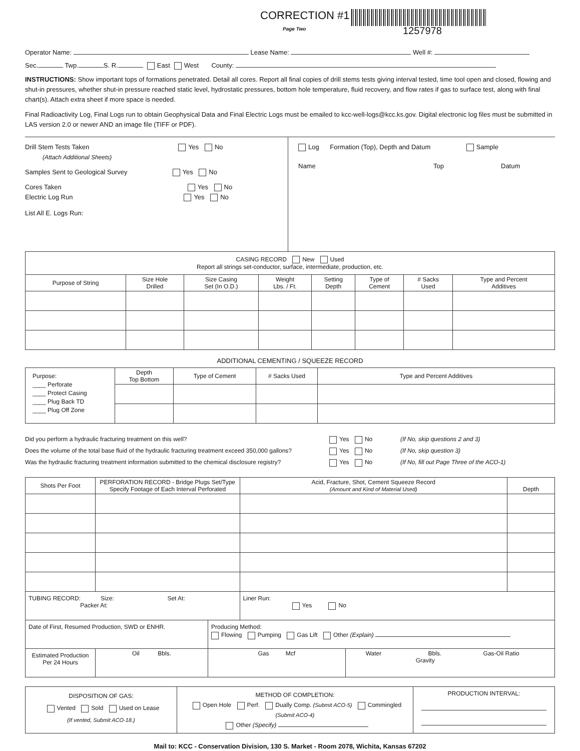CORRECTION #1
Page Two
1257978
Operator Name: Lease Name: Well #:
Sec. Twp. S. R. East West County:
INSTRUCTIONS: Show important tops of formations penetrated. Detail all cores. Report all final copies of drill stems tests giving interval tested, time tool open and closed, flowing and shut-in pressures, whether shut-in pressure reached static level, hydrostatic pressures, bottom hole temperature, fluid recovery, and flow rates if gas to surface test, along with final chart(s). Attach extra sheet if more space is needed.
Final Radioactivity Log, Final Logs run to obtain Geophysical Data and Final Electric Logs must be emailed to kcc-well-logs@kcc.ks.gov. Digital electronic log files must be submitted in LAS version 2.0 or newer AND an image file (TIFF or PDF).
Drill Stem Tests Taken Yes No
(Attach Additional Sheets)
Samples Sent to Geological Survey Yes No
Cores Taken Yes No
Electric Log Run Yes No
List All E. Logs Run:
Log Formation (Top), Depth and Datum Sample
Name Top Datum
| CASING RECORD New Used Report all strings set-conductor, surface, intermediate, production, etc. | | | | | | | |
| Purpose of String | Size Hole Drilled | Size Casing Set (In O.D.) | Weight Lbs. / Ft. | Setting Depth | Type of Cement | # Sacks Used | Type and Percent Additives |
ADDITIONAL CEMENTING / SQUEEZE RECORD
| Purpose: ____ Perforate ____ Protect Casing ____ Plug Back TD ____ Plug Off Zone | Depth Top Bottom | Type of Cement | # Sacks Used | Type and Percent Additives |
Did you perform a hydraulic fracturing treatment on this well? Yes No (If No, skip questions 2 and 3)
Does the volume of the total base fluid of the hydraulic fracturing treatment exceed 350,000 gallons? Yes No (If No, skip question 3)
Was the hydraulic fracturing treatment information submitted to the chemical disclosure registry? Yes No (If No, fill out Page Three of the ACO-1)
| Shots Per Foot | PERFORATION RECORD - Bridge Plugs Set/Type Specify Footage of Each Interval Perforated | | | Acid, Fracture, Shot, Cement Squeeze Record (Amount and Kind of Material Used) | | Depth |
| TUBING RECORD: Size: Set At: Packer At: | | | | Liner Run: Yes No | | |
| Date of First, Resumed Production, SWD or ENHR. | | | Producing Method: Flowing Pumping Gas Lift Other (Explain) | | | |
| Estimated Production Per 24 Hours | | Oil Bbls. | Gas Mcf | | Water Bbls. Gas-Oil Ratio Gravity | |
| DISPOSITION OF GAS: Vented Sold Used on Lease (If vented, Submit ACO-18.) | METHOD OF COMPLETION: Open Hole Perf. Dually Comp. (Submit ACO-5) Commingled (Submit ACO-4) Other (Specify) | PRODUCTION INTERVAL: |
Mail to: KCC - Conservation Division, 130 S. Market - Room 2078, Wichita, Kansas 67202